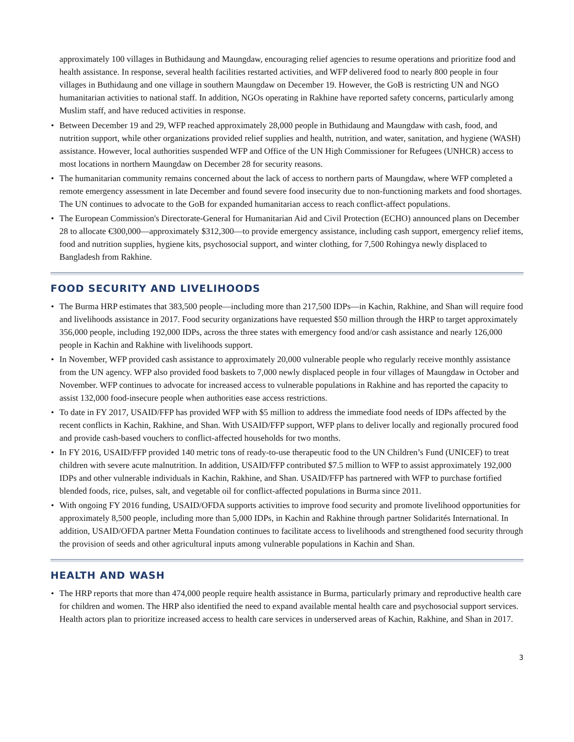approximately 100 villages in Buthidaung and Maungdaw, encouraging relief agencies to resume operations and prioritize food and health assistance. In response, several health facilities restarted activities, and WFP delivered food to nearly 800 people in four villages in Buthidaung and one village in southern Maungdaw on December 19. However, the GoB is restricting UN and NGO humanitarian activities to national staff. In addition, NGOs operating in Rakhine have reported safety concerns, particularly among Muslim staff, and have reduced activities in response.
• Between December 19 and 29, WFP reached approximately 28,000 people in Buthidaung and Maungdaw with cash, food, and nutrition support, while other organizations provided relief supplies and health, nutrition, and water, sanitation, and hygiene (WASH) assistance. However, local authorities suspended WFP and Office of the UN High Commissioner for Refugees (UNHCR) access to most locations in northern Maungdaw on December 28 for security reasons.
• The humanitarian community remains concerned about the lack of access to northern parts of Maungdaw, where WFP completed a remote emergency assessment in late December and found severe food insecurity due to non-functioning markets and food shortages. The UN continues to advocate to the GoB for expanded humanitarian access to reach conflict-affect populations.
• The European Commission's Directorate-General for Humanitarian Aid and Civil Protection (ECHO) announced plans on December 28 to allocate €300,000—approximately $312,300—to provide emergency assistance, including cash support, emergency relief items, food and nutrition supplies, hygiene kits, psychosocial support, and winter clothing, for 7,500 Rohingya newly displaced to Bangladesh from Rakhine.
FOOD SECURITY AND LIVELIHOODS
• The Burma HRP estimates that 383,500 people—including more than 217,500 IDPs—in Kachin, Rakhine, and Shan will require food and livelihoods assistance in 2017. Food security organizations have requested $50 million through the HRP to target approximately 356,000 people, including 192,000 IDPs, across the three states with emergency food and/or cash assistance and nearly 126,000 people in Kachin and Rakhine with livelihoods support.
• In November, WFP provided cash assistance to approximately 20,000 vulnerable people who regularly receive monthly assistance from the UN agency. WFP also provided food baskets to 7,000 newly displaced people in four villages of Maungdaw in October and November. WFP continues to advocate for increased access to vulnerable populations in Rakhine and has reported the capacity to assist 132,000 food-insecure people when authorities ease access restrictions.
• To date in FY 2017, USAID/FFP has provided WFP with $5 million to address the immediate food needs of IDPs affected by the recent conflicts in Kachin, Rakhine, and Shan. With USAID/FFP support, WFP plans to deliver locally and regionally procured food and provide cash-based vouchers to conflict-affected households for two months.
• In FY 2016, USAID/FFP provided 140 metric tons of ready-to-use therapeutic food to the UN Children’s Fund (UNICEF) to treat children with severe acute malnutrition. In addition, USAID/FFP contributed $7.5 million to WFP to assist approximately 192,000 IDPs and other vulnerable individuals in Kachin, Rakhine, and Shan. USAID/FFP has partnered with WFP to purchase fortified blended foods, rice, pulses, salt, and vegetable oil for conflict-affected populations in Burma since 2011.
• With ongoing FY 2016 funding, USAID/OFDA supports activities to improve food security and promote livelihood opportunities for approximately 8,500 people, including more than 5,000 IDPs, in Kachin and Rakhine through partner Solidarités International. In addition, USAID/OFDA partner Metta Foundation continues to facilitate access to livelihoods and strengthened food security through the provision of seeds and other agricultural inputs among vulnerable populations in Kachin and Shan.
HEALTH AND WASH
• The HRP reports that more than 474,000 people require health assistance in Burma, particularly primary and reproductive health care for children and women. The HRP also identified the need to expand available mental health care and psychosocial support services. Health actors plan to prioritize increased access to health care services in underserved areas of Kachin, Rakhine, and Shan in 2017.
3